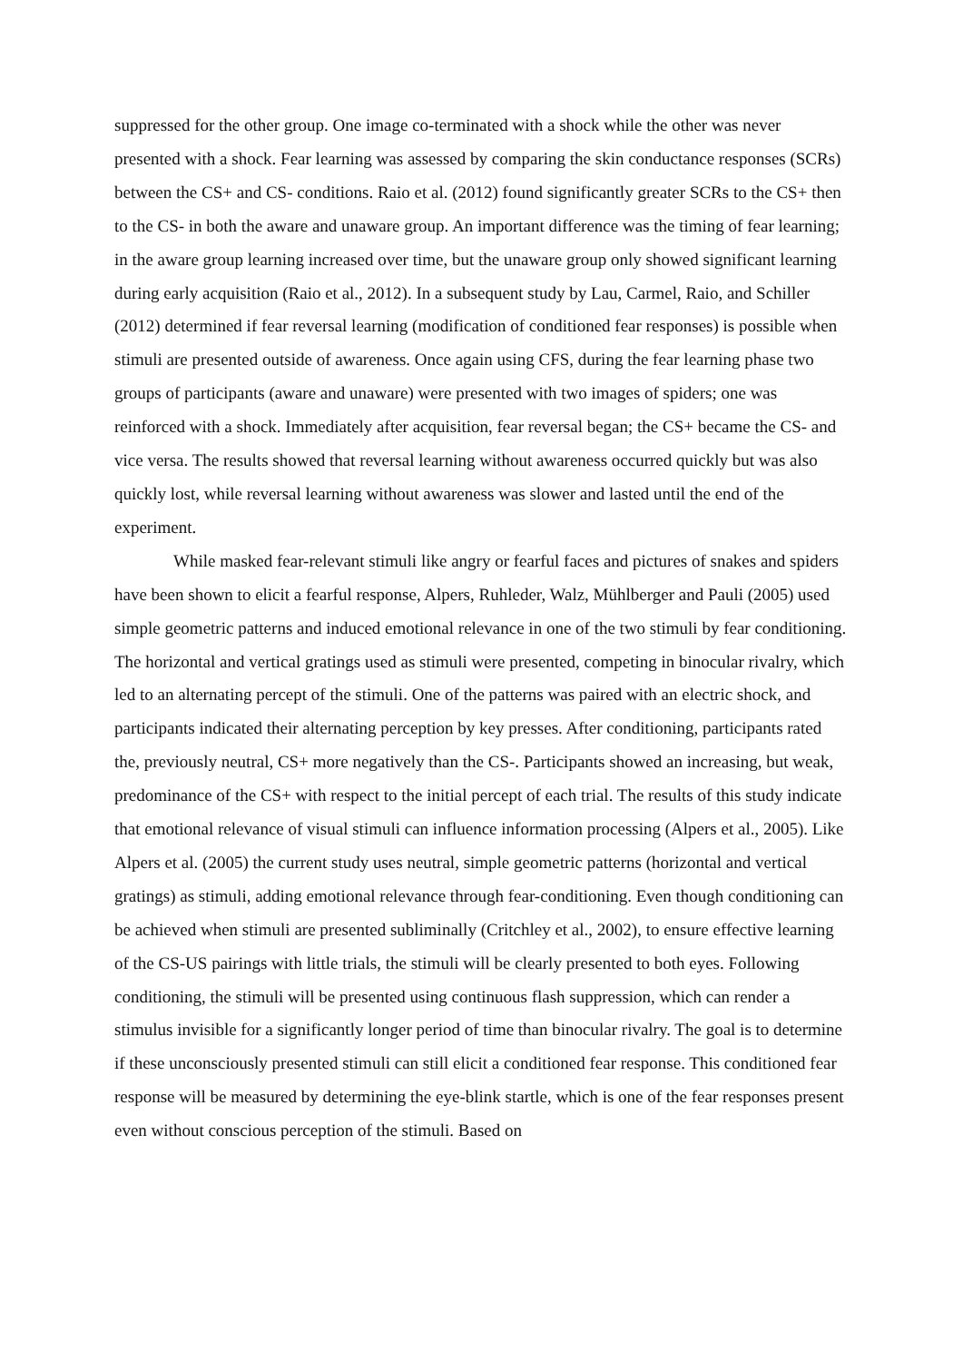suppressed for the other group. One image co-terminated with a shock while the other was never presented with a shock. Fear learning was assessed by comparing the skin conductance responses (SCRs) between the CS+ and CS- conditions. Raio et al. (2012) found significantly greater SCRs to the CS+ then to the CS- in both the aware and unaware group. An important difference was the timing of fear learning; in the aware group learning increased over time, but the unaware group only showed significant learning during early acquisition (Raio et al., 2012). In a subsequent study by Lau, Carmel, Raio, and Schiller (2012) determined if fear reversal learning (modification of conditioned fear responses) is possible when stimuli are presented outside of awareness. Once again using CFS, during the fear learning phase two groups of participants (aware and unaware) were presented with two images of spiders; one was reinforced with a shock. Immediately after acquisition, fear reversal began; the CS+ became the CS- and vice versa. The results showed that reversal learning without awareness occurred quickly but was also quickly lost, while reversal learning without awareness was slower and lasted until the end of the experiment.
While masked fear-relevant stimuli like angry or fearful faces and pictures of snakes and spiders have been shown to elicit a fearful response, Alpers, Ruhleder, Walz, Mühlberger and Pauli (2005) used simple geometric patterns and induced emotional relevance in one of the two stimuli by fear conditioning. The horizontal and vertical gratings used as stimuli were presented, competing in binocular rivalry, which led to an alternating percept of the stimuli. One of the patterns was paired with an electric shock, and participants indicated their alternating perception by key presses. After conditioning, participants rated the, previously neutral, CS+ more negatively than the CS-. Participants showed an increasing, but weak, predominance of the CS+ with respect to the initial percept of each trial. The results of this study indicate that emotional relevance of visual stimuli can influence information processing (Alpers et al., 2005). Like Alpers et al. (2005) the current study uses neutral, simple geometric patterns (horizontal and vertical gratings) as stimuli, adding emotional relevance through fear-conditioning. Even though conditioning can be achieved when stimuli are presented subliminally (Critchley et al., 2002), to ensure effective learning of the CS-US pairings with little trials, the stimuli will be clearly presented to both eyes. Following conditioning, the stimuli will be presented using continuous flash suppression, which can render a stimulus invisible for a significantly longer period of time than binocular rivalry. The goal is to determine if these unconsciously presented stimuli can still elicit a conditioned fear response. This conditioned fear response will be measured by determining the eye-blink startle, which is one of the fear responses present even without conscious perception of the stimuli. Based on